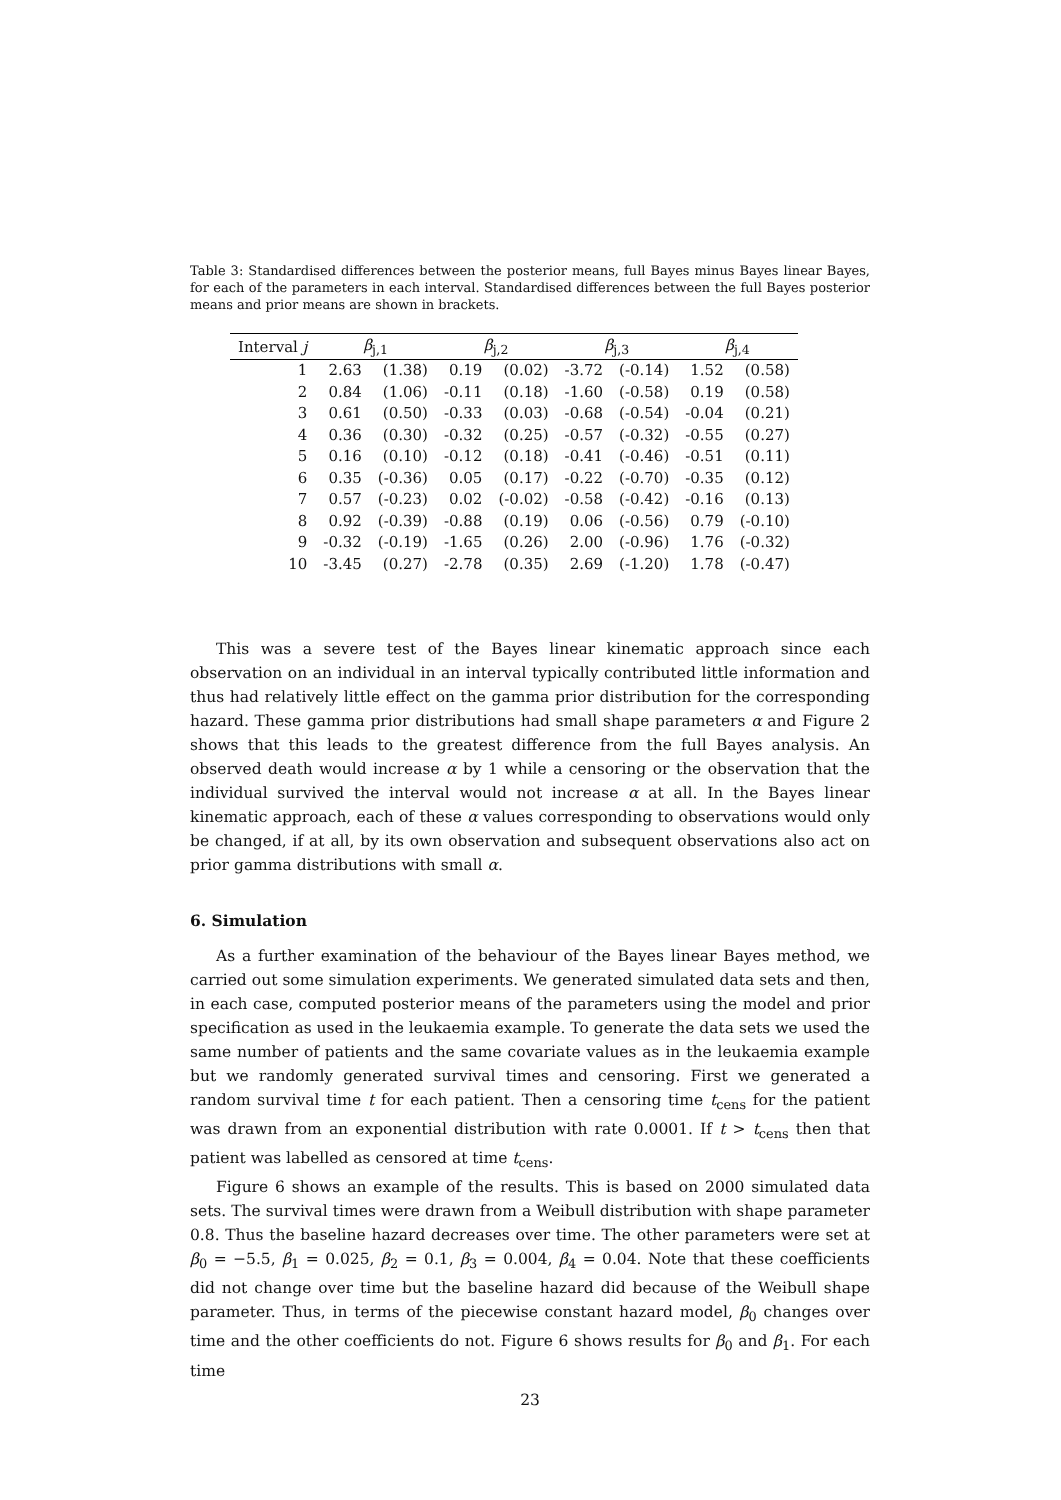Table 3: Standardised differences between the posterior means, full Bayes minus Bayes linear Bayes, for each of the parameters in each interval. Standardised differences between the full Bayes posterior means and prior means are shown in brackets.
| Interval j | β<sub>j,1</sub> | | β<sub>j,2</sub> | | β<sub>j,3</sub> | | β<sub>j,4</sub> | |
| --- | --- | --- | --- | --- | --- | --- | --- | --- |
| 1 | 2.63 | (1.38) | 0.19 | (0.02) | -3.72 | (-0.14) | 1.52 | (0.58) |
| 2 | 0.84 | (1.06) | -0.11 | (0.18) | -1.60 | (-0.58) | 0.19 | (0.58) |
| 3 | 0.61 | (0.50) | -0.33 | (0.03) | -0.68 | (-0.54) | -0.04 | (0.21) |
| 4 | 0.36 | (0.30) | -0.32 | (0.25) | -0.57 | (-0.32) | -0.55 | (0.27) |
| 5 | 0.16 | (0.10) | -0.12 | (0.18) | -0.41 | (-0.46) | -0.51 | (0.11) |
| 6 | 0.35 | (-0.36) | 0.05 | (0.17) | -0.22 | (-0.70) | -0.35 | (0.12) |
| 7 | 0.57 | (-0.23) | 0.02 | (-0.02) | -0.58 | (-0.42) | -0.16 | (0.13) |
| 8 | 0.92 | (-0.39) | -0.88 | (0.19) | 0.06 | (-0.56) | 0.79 | (-0.10) |
| 9 | -0.32 | (-0.19) | -1.65 | (0.26) | 2.00 | (-0.96) | 1.76 | (-0.32) |
| 10 | -3.45 | (0.27) | -2.78 | (0.35) | 2.69 | (-1.20) | 1.78 | (-0.47) |
This was a severe test of the Bayes linear kinematic approach since each observation on an individual in an interval typically contributed little information and thus had relatively little effect on the gamma prior distribution for the corresponding hazard. These gamma prior distributions had small shape parameters α and Figure 2 shows that this leads to the greatest difference from the full Bayes analysis. An observed death would increase α by 1 while a censoring or the observation that the individual survived the interval would not increase α at all. In the Bayes linear kinematic approach, each of these α values corresponding to observations would only be changed, if at all, by its own observation and subsequent observations also act on prior gamma distributions with small α.
6. Simulation
As a further examination of the behaviour of the Bayes linear Bayes method, we carried out some simulation experiments. We generated simulated data sets and then, in each case, computed posterior means of the parameters using the model and prior specification as used in the leukaemia example. To generate the data sets we used the same number of patients and the same covariate values as in the leukaemia example but we randomly generated survival times and censoring. First we generated a random survival time t for each patient. Then a censoring time t<sub>cens</sub> for the patient was drawn from an exponential distribution with rate 0.0001. If t > t<sub>cens</sub> then that patient was labelled as censored at time t<sub>cens</sub>.
Figure 6 shows an example of the results. This is based on 2000 simulated data sets. The survival times were drawn from a Weibull distribution with shape parameter 0.8. Thus the baseline hazard decreases over time. The other parameters were set at β<sub>0</sub> = −5.5, β<sub>1</sub> = 0.025, β<sub>2</sub> = 0.1, β<sub>3</sub> = 0.004, β<sub>4</sub> = 0.04. Note that these coefficients did not change over time but the baseline hazard did because of the Weibull shape parameter. Thus, in terms of the piecewise constant hazard model, β<sub>0</sub> changes over time and the other coefficients do not. Figure 6 shows results for β<sub>0</sub> and β<sub>1</sub>. For each time
23